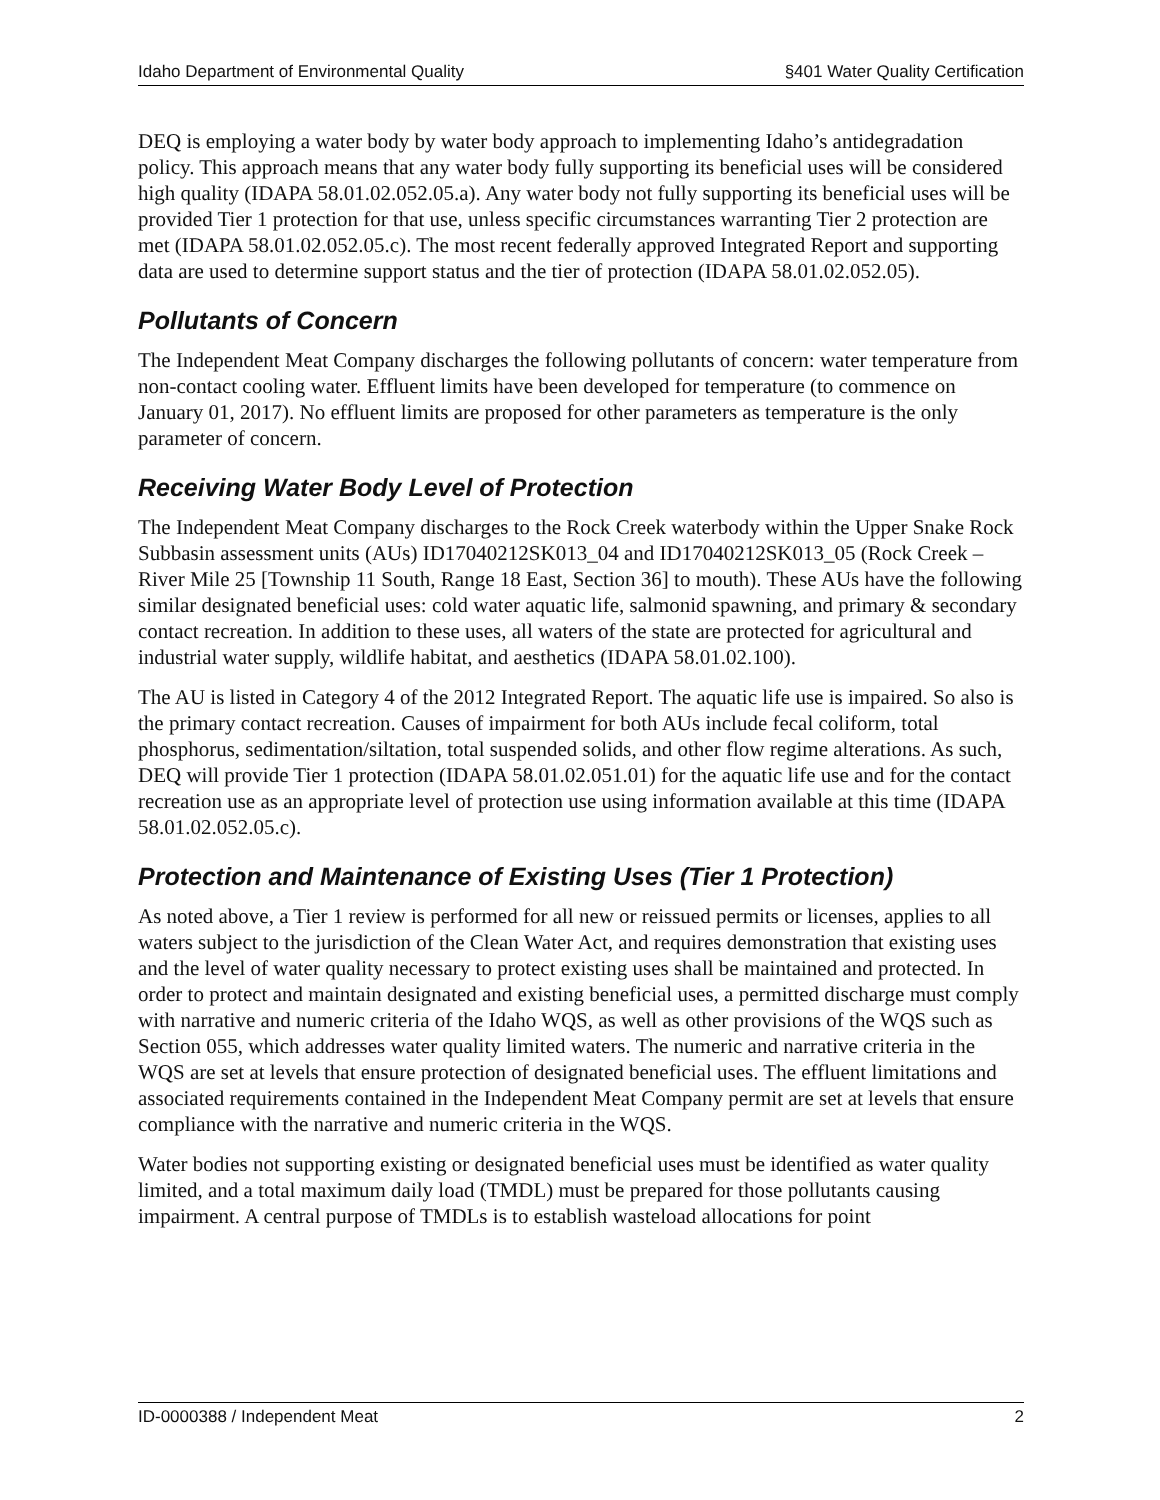Idaho Department of Environmental Quality §401 Water Quality Certification
DEQ is employing a water body by water body approach to implementing Idaho’s antidegradation policy. This approach means that any water body fully supporting its beneficial uses will be considered high quality (IDAPA 58.01.02.052.05.a). Any water body not fully supporting its beneficial uses will be provided Tier 1 protection for that use, unless specific circumstances warranting Tier 2 protection are met (IDAPA 58.01.02.052.05.c). The most recent federally approved Integrated Report and supporting data are used to determine support status and the tier of protection (IDAPA 58.01.02.052.05).
Pollutants of Concern
The Independent Meat Company discharges the following pollutants of concern: water temperature from non-contact cooling water. Effluent limits have been developed for temperature (to commence on January 01, 2017). No effluent limits are proposed for other parameters as temperature is the only parameter of concern.
Receiving Water Body Level of Protection
The Independent Meat Company discharges to the Rock Creek waterbody within the Upper Snake Rock Subbasin assessment units (AUs) ID17040212SK013_04 and ID17040212SK013_05 (Rock Creek – River Mile 25 [Township 11 South, Range 18 East, Section 36] to mouth). These AUs have the following similar designated beneficial uses: cold water aquatic life, salmonid spawning, and primary & secondary contact recreation. In addition to these uses, all waters of the state are protected for agricultural and industrial water supply, wildlife habitat, and aesthetics (IDAPA 58.01.02.100).
The AU is listed in Category 4 of the 2012 Integrated Report. The aquatic life use is impaired. So also is the primary contact recreation. Causes of impairment for both AUs include fecal coliform, total phosphorus, sedimentation/siltation, total suspended solids, and other flow regime alterations. As such, DEQ will provide Tier 1 protection (IDAPA 58.01.02.051.01) for the aquatic life use and for the contact recreation use as an appropriate level of protection use using information available at this time (IDAPA 58.01.02.052.05.c).
Protection and Maintenance of Existing Uses (Tier 1 Protection)
As noted above, a Tier 1 review is performed for all new or reissued permits or licenses, applies to all waters subject to the jurisdiction of the Clean Water Act, and requires demonstration that existing uses and the level of water quality necessary to protect existing uses shall be maintained and protected. In order to protect and maintain designated and existing beneficial uses, a permitted discharge must comply with narrative and numeric criteria of the Idaho WQS, as well as other provisions of the WQS such as Section 055, which addresses water quality limited waters. The numeric and narrative criteria in the WQS are set at levels that ensure protection of designated beneficial uses. The effluent limitations and associated requirements contained in the Independent Meat Company permit are set at levels that ensure compliance with the narrative and numeric criteria in the WQS.
Water bodies not supporting existing or designated beneficial uses must be identified as water quality limited, and a total maximum daily load (TMDL) must be prepared for those pollutants causing impairment. A central purpose of TMDLs is to establish wasteload allocations for point
ID-0000388 / Independent Meat 2